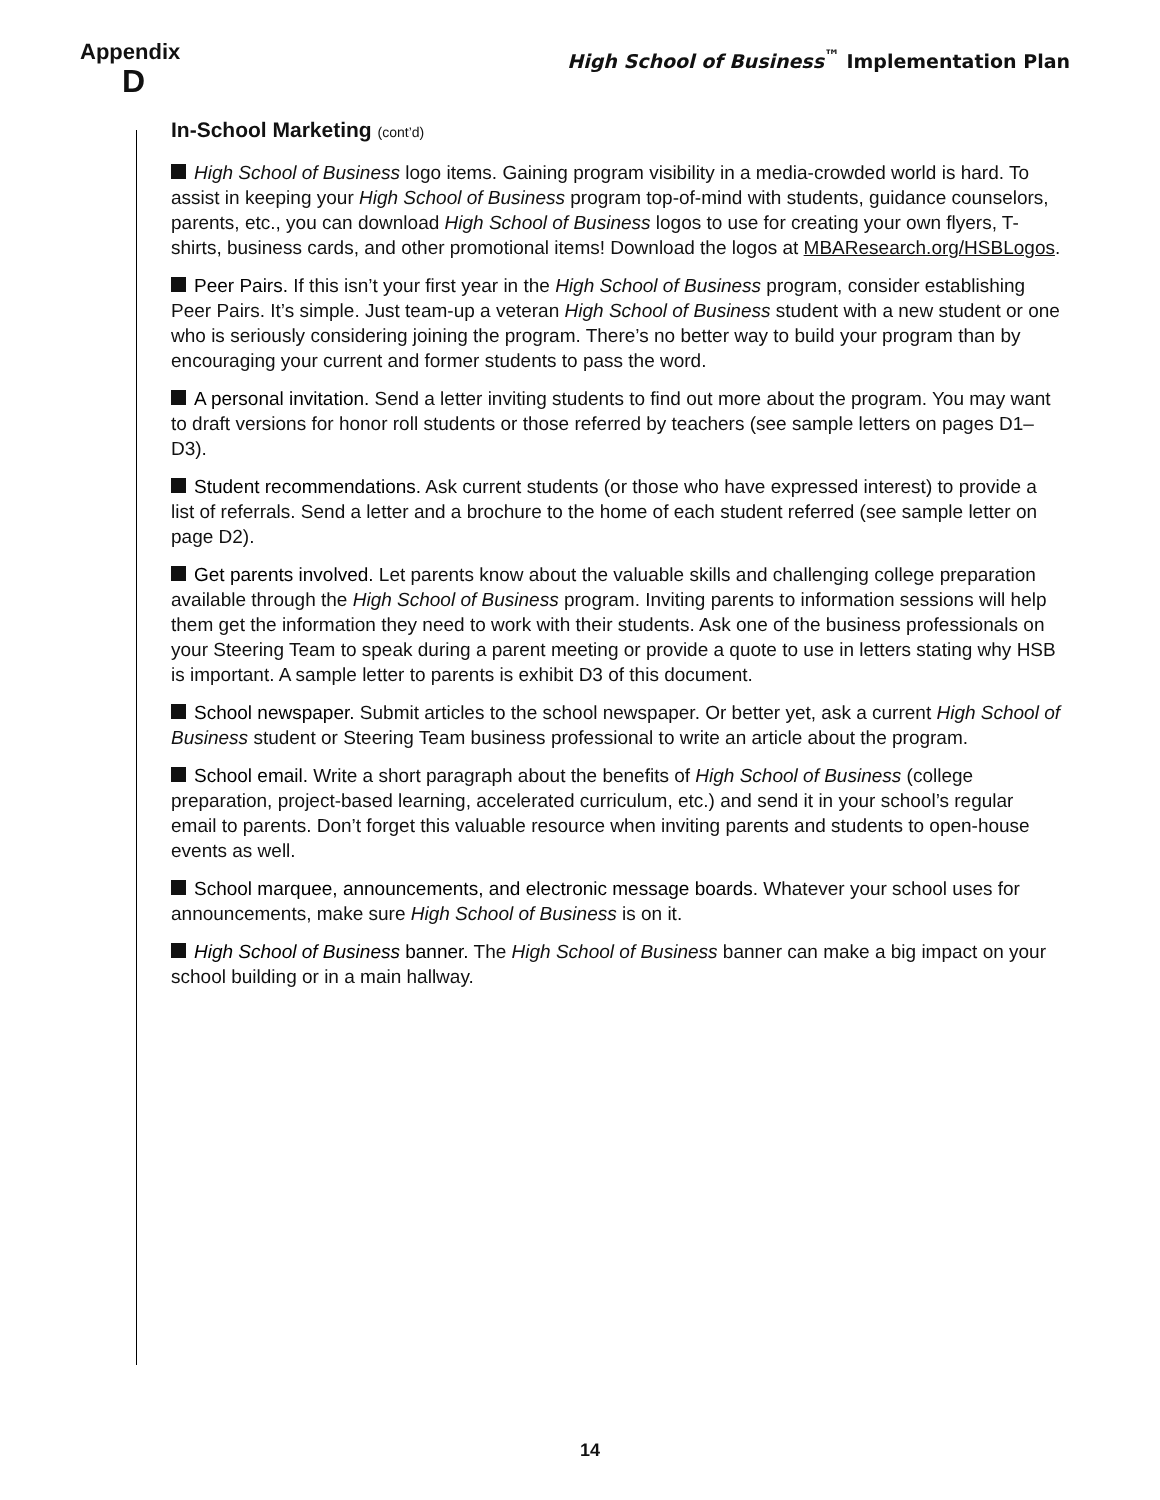Appendix
D
High School of Business<sup>™</sup> Implementation Plan
In-School Marketing (cont’d)
High School of Business logo items. Gaining program visibility in a media-crowded world is hard. To assist in keeping your High School of Business program top-of-mind with students, guidance counselors, parents, etc., you can download High School of Business logos to use for creating your own flyers, T-shirts, business cards, and other promotional items! Download the logos at MBAResearch.org/HSBLogos.
Peer Pairs. If this isn’t your first year in the High School of Business program, consider establishing Peer Pairs. It’s simple. Just team-up a veteran High School of Business student with a new student or one who is seriously considering joining the program. There’s no better way to build your program than by encouraging your current and former students to pass the word.
A personal invitation. Send a letter inviting students to find out more about the program. You may want to draft versions for honor roll students or those referred by teachers (see sample letters on pages D1–D3).
Student recommendations. Ask current students (or those who have expressed interest) to provide a list of referrals. Send a letter and a brochure to the home of each student referred (see sample letter on page D2).
Get parents involved. Let parents know about the valuable skills and challenging college preparation available through the High School of Business program. Inviting parents to information sessions will help them get the information they need to work with their students. Ask one of the business professionals on your Steering Team to speak during a parent meeting or provide a quote to use in letters stating why HSB is important. A sample letter to parents is exhibit D3 of this document.
School newspaper. Submit articles to the school newspaper. Or better yet, ask a current High School of Business student or Steering Team business professional to write an article about the program.
School email. Write a short paragraph about the benefits of High School of Business (college preparation, project-based learning, accelerated curriculum, etc.) and send it in your school’s regular email to parents. Don’t forget this valuable resource when inviting parents and students to open-house events as well.
School marquee, announcements, and electronic message boards. Whatever your school uses for announcements, make sure High School of Business is on it.
High School of Business banner. The High School of Business banner can make a big impact on your school building or in a main hallway.
14